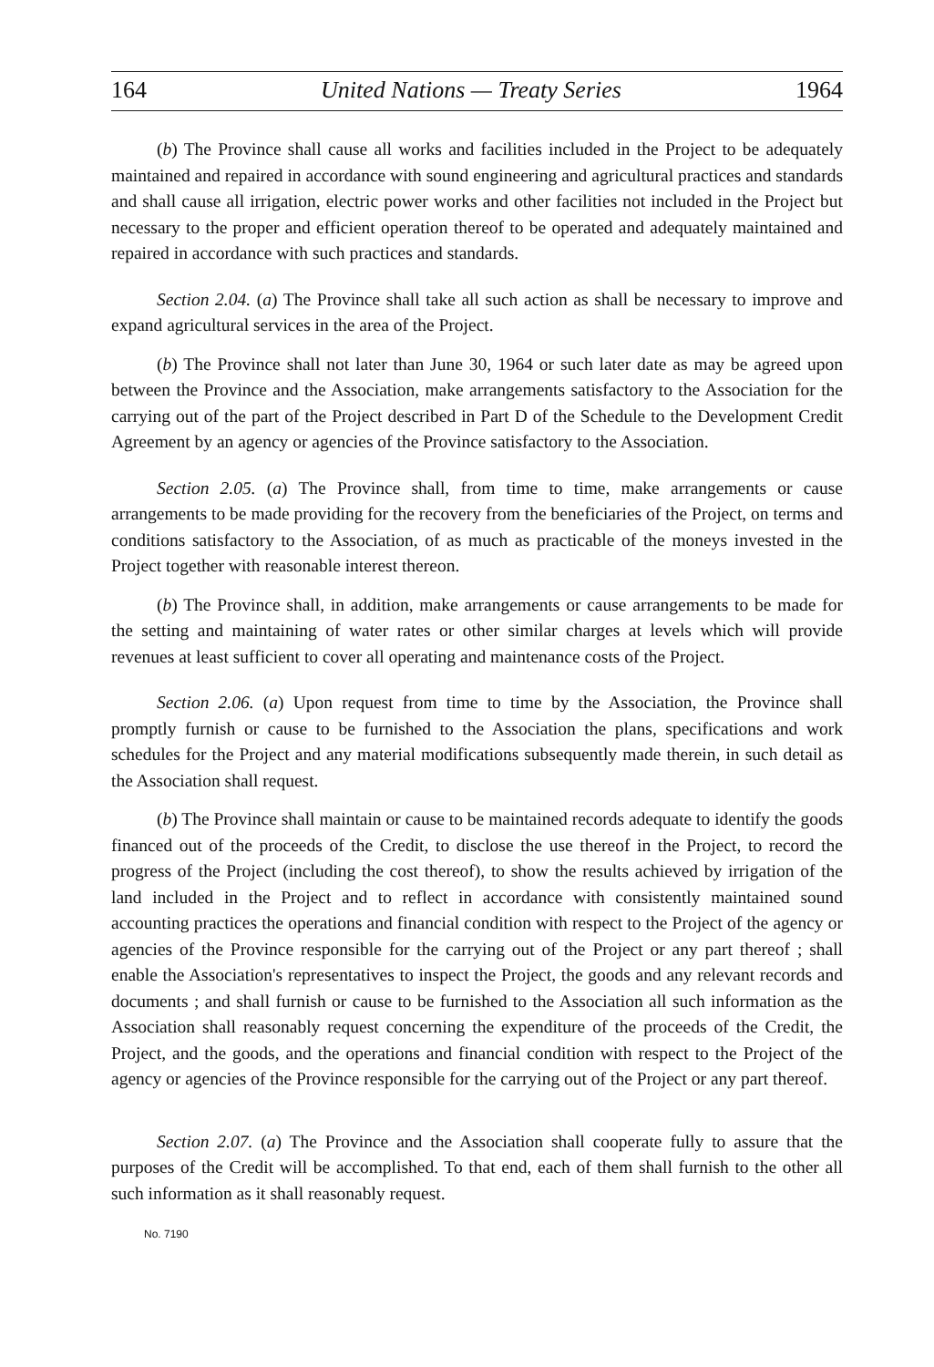164 United Nations — Treaty Series 1964
(b) The Province shall cause all works and facilities included in the Project to be adequately maintained and repaired in accordance with sound engineering and agricultural practices and standards and shall cause all irrigation, electric power works and other facilities not included in the Project but necessary to the proper and efficient operation thereof to be operated and adequately maintained and repaired in accordance with such practices and standards.
Section 2.04. (a) The Province shall take all such action as shall be necessary to improve and expand agricultural services in the area of the Project.
(b) The Province shall not later than June 30, 1964 or such later date as may be agreed upon between the Province and the Association, make arrangements satisfactory to the Association for the carrying out of the part of the Project described in Part D of the Schedule to the Development Credit Agreement by an agency or agencies of the Province satisfactory to the Association.
Section 2.05. (a) The Province shall, from time to time, make arrangements or cause arrangements to be made providing for the recovery from the beneficiaries of the Project, on terms and conditions satisfactory to the Association, of as much as practicable of the moneys invested in the Project together with reasonable interest thereon.
(b) The Province shall, in addition, make arrangements or cause arrangements to be made for the setting and maintaining of water rates or other similar charges at levels which will provide revenues at least sufficient to cover all operating and maintenance costs of the Project.
Section 2.06. (a) Upon request from time to time by the Association, the Province shall promptly furnish or cause to be furnished to the Association the plans, specifications and work schedules for the Project and any material modifications subsequently made therein, in such detail as the Association shall request.
(b) The Province shall maintain or cause to be maintained records adequate to identify the goods financed out of the proceeds of the Credit, to disclose the use thereof in the Project, to record the progress of the Project (including the cost thereof), to show the results achieved by irrigation of the land included in the Project and to reflect in accordance with consistently maintained sound accounting practices the operations and financial condition with respect to the Project of the agency or agencies of the Province responsible for the carrying out of the Project or any part thereof ; shall enable the Association's representatives to inspect the Project, the goods and any relevant records and documents ; and shall furnish or cause to be furnished to the Association all such information as the Association shall reasonably request concerning the expenditure of the proceeds of the Credit, the Project, and the goods, and the operations and financial condition with respect to the Project of the agency or agencies of the Province responsible for the carrying out of the Project or any part thereof.
Section 2.07. (a) The Province and the Association shall cooperate fully to assure that the purposes of the Credit will be accomplished. To that end, each of them shall furnish to the other all such information as it shall reasonably request.
No. 7190